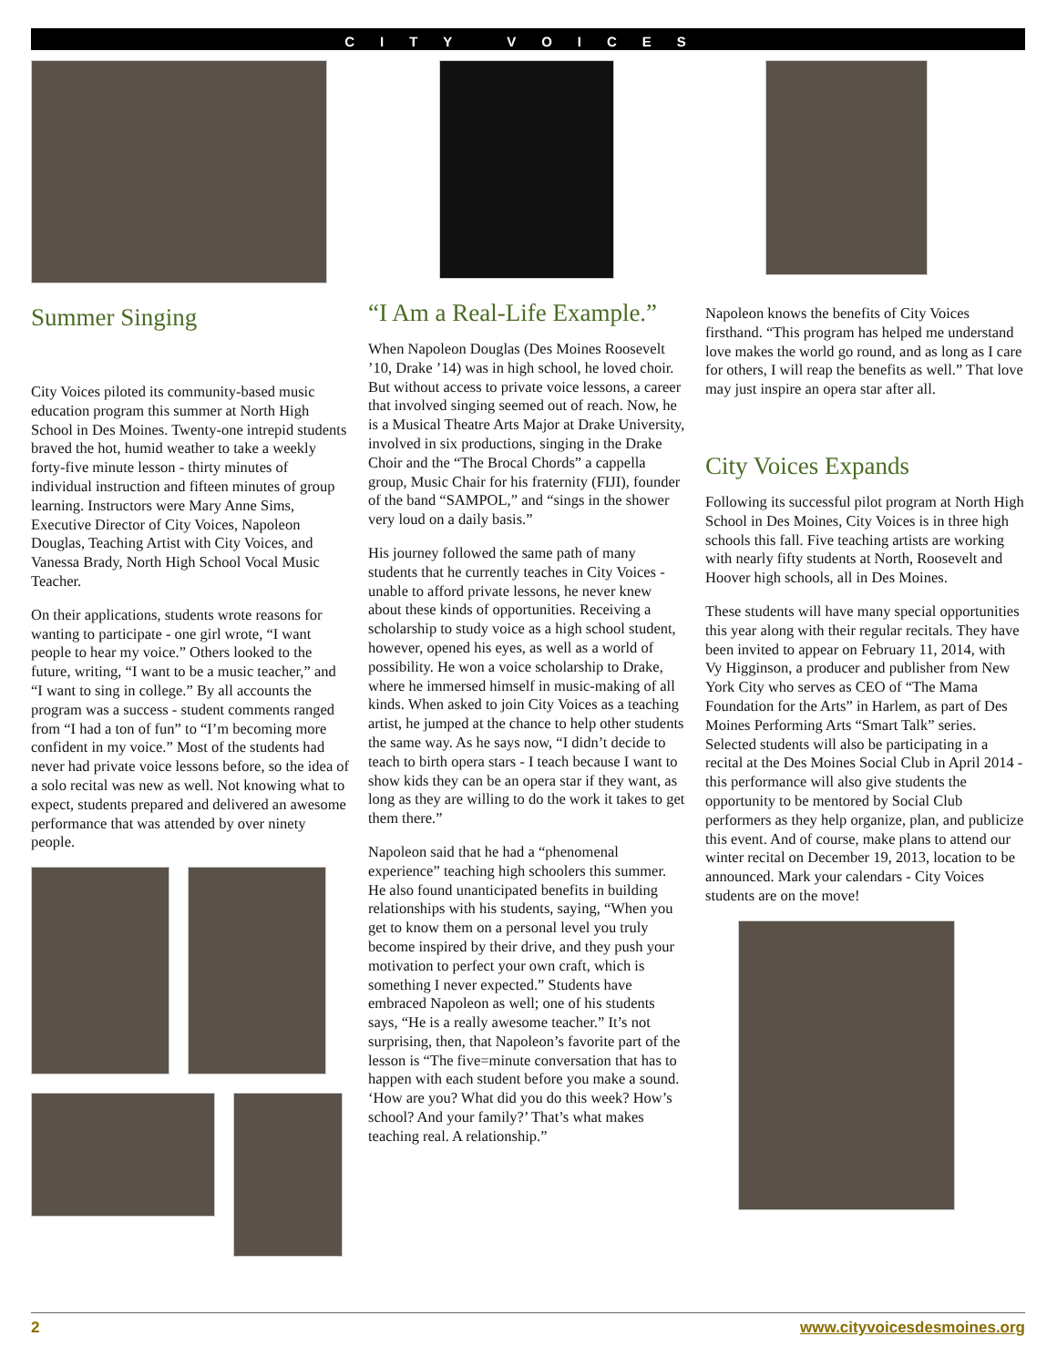CITY VOICES
Summer Singing
City Voices piloted its community-based music education program this summer at North High School in Des Moines. Twenty-one intrepid students braved the hot, humid weather to take a weekly forty-five minute lesson - thirty minutes of individual instruction and fifteen minutes of group learning. Instructors were Mary Anne Sims, Executive Director of City Voices, Napoleon Douglas, Teaching Artist with City Voices, and Vanessa Brady, North High School Vocal Music Teacher.
On their applications, students wrote reasons for wanting to participate - one girl wrote, “I want people to hear my voice.” Others looked to the future, writing, “I want to be a music teacher,” and “I want to sing in college.” By all accounts the program was a success - student comments ranged from “I had a ton of fun” to “I’m becoming more confident in my voice.” Most of the students had never had private voice lessons before, so the idea of a solo recital was new as well. Not knowing what to expect, students prepared and delivered an awesome performance that was attended by over ninety people.
“I Am a Real-Life Example.”
When Napoleon Douglas (Des Moines Roosevelt ’10, Drake ’14) was in high school, he loved choir. But without access to private voice lessons, a career that involved singing seemed out of reach. Now, he is a Musical Theatre Arts Major at Drake University, involved in six productions, singing in the Drake Choir and the “The Brocal Chords” a cappella group, Music Chair for his fraternity (FIJI), founder of the band “SAMPOL,” and “sings in the shower very loud on a daily basis.”
His journey followed the same path of many students that he currently teaches in City Voices - unable to afford private lessons, he never knew about these kinds of opportunities. Receiving a scholarship to study voice as a high school student, however, opened his eyes, as well as a world of possibility. He won a voice scholarship to Drake, where he immersed himself in music-making of all kinds. When asked to join City Voices as a teaching artist, he jumped at the chance to help other students the same way. As he says now, “I didn’t decide to teach to birth opera stars - I teach because I want to show kids they can be an opera star if they want, as long as they are willing to do the work it takes to get them there.”
Napoleon said that he had a “phenomenal experience” teaching high schoolers this summer. He also found unanticipated benefits in building relationships with his students, saying, “When you get to know them on a personal level you truly become inspired by their drive, and they push your motivation to perfect your own craft, which is something I never expected.” Students have embraced Napoleon as well; one of his students says, “He is a really awesome teacher.” It’s not surprising, then, that Napoleon’s favorite part of the lesson is “The five=minute conversation that has to happen with each student before you make a sound. ‘How are you? What did you do this week? How’s school? And your family?’ That’s what makes teaching real. A relationship.”
Napoleon knows the benefits of City Voices firsthand. “This program has helped me understand love makes the world go round, and as long as I care for others, I will reap the benefits as well.” That love may just inspire an opera star after all.
City Voices Expands
Following its successful pilot program at North High School in Des Moines, City Voices is in three high schools this fall. Five teaching artists are working with nearly fifty students at North, Roosevelt and Hoover high schools, all in Des Moines.
These students will have many special opportunities this year along with their regular recitals. They have been invited to appear on February 11, 2014, with Vy Higginson, a producer and publisher from New York City who serves as CEO of “The Mama Foundation for the Arts” in Harlem, as part of Des Moines Performing Arts “Smart Talk” series. Selected students will also be participating in a recital at the Des Moines Social Club in April 2014 - this performance will also give students the opportunity to be mentored by Social Club performers as they help organize, plan, and publicize this event. And of course, make plans to attend our winter recital on December 19, 2013, location to be announced. Mark your calendars - City Voices students are on the move!
2 www.cityvoicesdesmoines.org